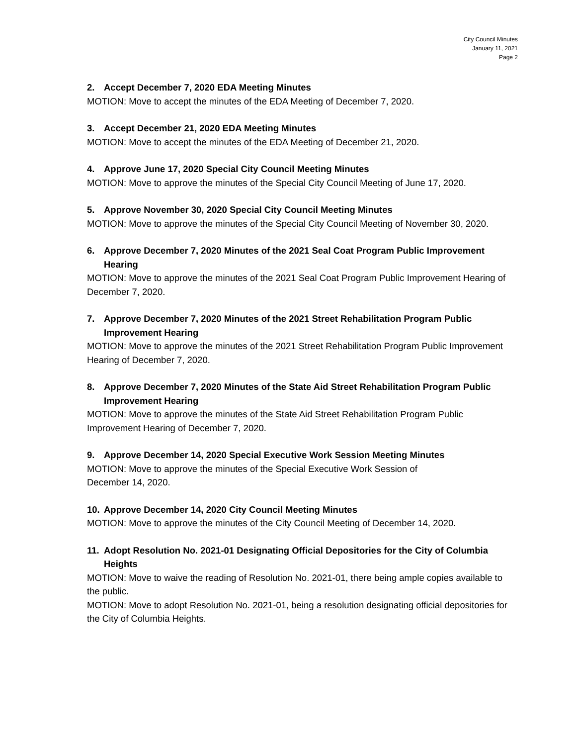City Council Minutes
January 11, 2021
Page 2
2. Accept December 7, 2020 EDA Meeting Minutes
MOTION: Move to accept the minutes of the EDA Meeting of December 7, 2020.
3. Accept December 21, 2020 EDA Meeting Minutes
MOTION: Move to accept the minutes of the EDA Meeting of December 21, 2020.
4. Approve June 17, 2020 Special City Council Meeting Minutes
MOTION: Move to approve the minutes of the Special City Council Meeting of June 17, 2020.
5. Approve November 30, 2020 Special City Council Meeting Minutes
MOTION: Move to approve the minutes of the Special City Council Meeting of November 30, 2020.
6. Approve December 7, 2020 Minutes of the 2021 Seal Coat Program Public Improvement Hearing
MOTION: Move to approve the minutes of the 2021 Seal Coat Program Public Improvement Hearing of December 7, 2020.
7. Approve December 7, 2020 Minutes of the 2021 Street Rehabilitation Program Public Improvement Hearing
MOTION: Move to approve the minutes of the 2021 Street Rehabilitation Program Public Improvement Hearing of December 7, 2020.
8. Approve December 7, 2020 Minutes of the State Aid Street Rehabilitation Program Public Improvement Hearing
MOTION: Move to approve the minutes of the State Aid Street Rehabilitation Program Public Improvement Hearing of December 7, 2020.
9. Approve December 14, 2020 Special Executive Work Session Meeting Minutes
MOTION: Move to approve the minutes of the Special Executive Work Session of
December 14, 2020.
10. Approve December 14, 2020 City Council Meeting Minutes
MOTION: Move to approve the minutes of the City Council Meeting of December 14, 2020.
11. Adopt Resolution No. 2021-01 Designating Official Depositories for the City of Columbia Heights
MOTION: Move to waive the reading of Resolution No. 2021-01, there being ample copies available to the public.
MOTION: Move to adopt Resolution No. 2021-01, being a resolution designating official depositories for the City of Columbia Heights.